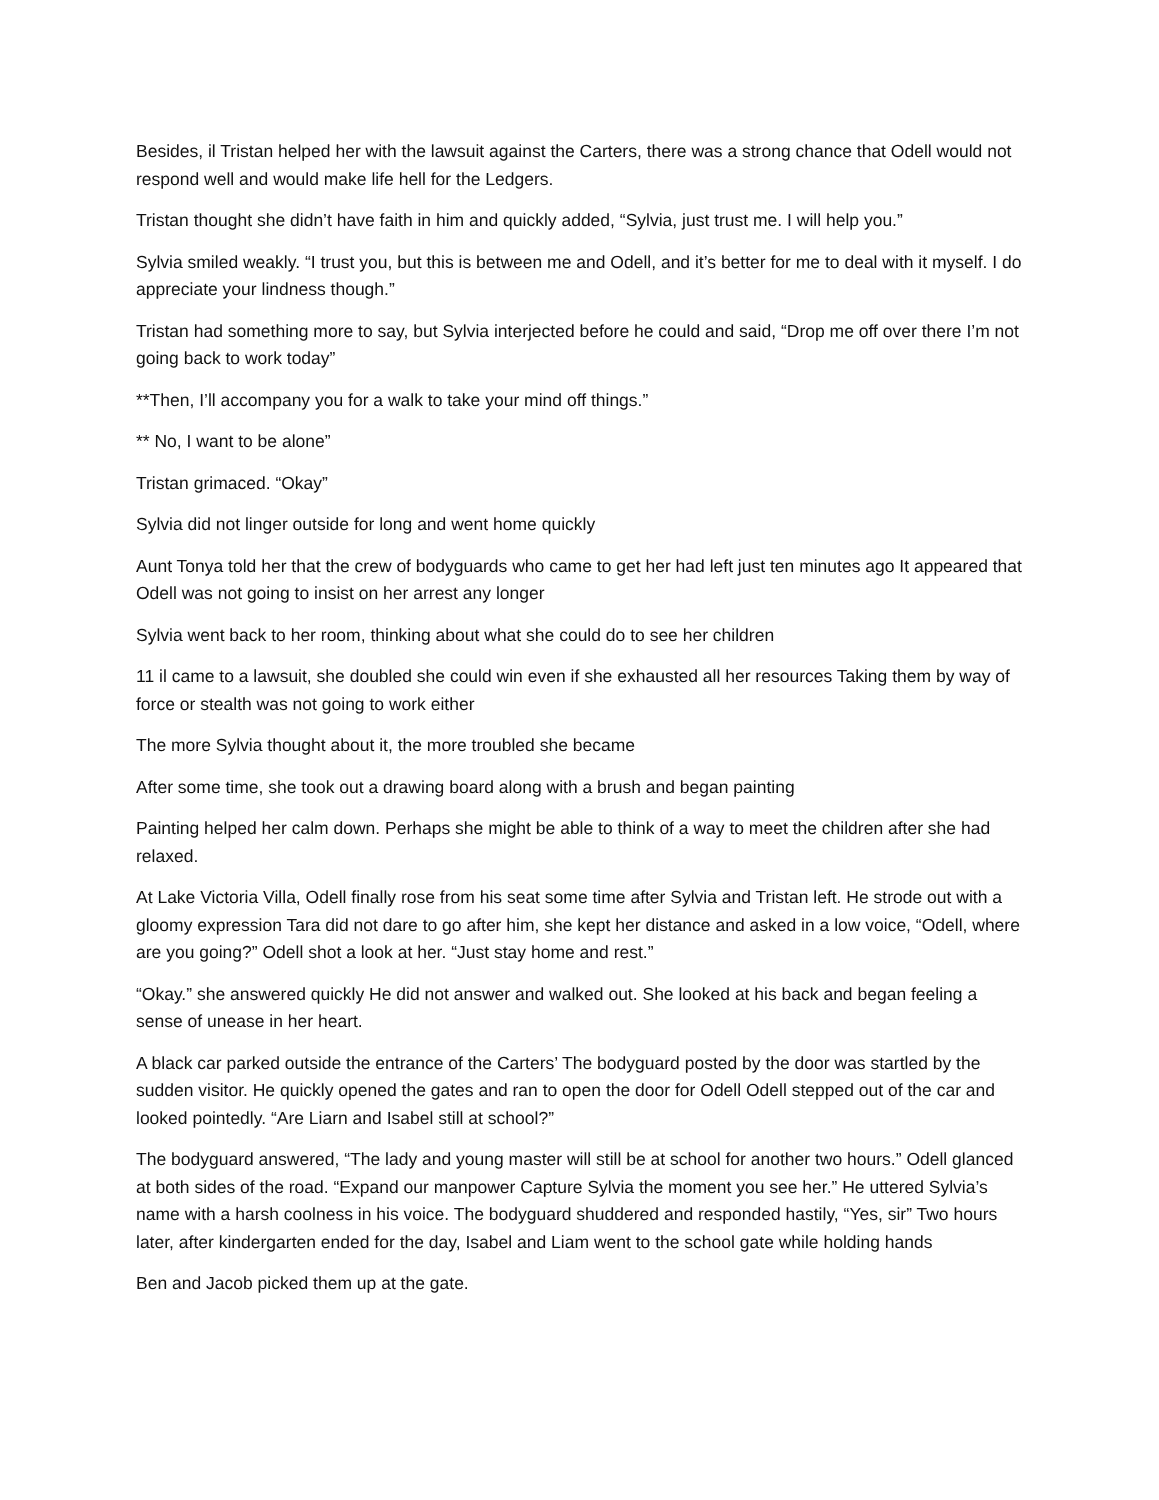Besides, il Tristan helped her with the lawsuit against the Carters, there was a strong chance that Odell would not respond well and would make life hell for the Ledgers.
Tristan thought she didn’t have faith in him and quickly added, “Sylvia, just trust me. I will help you.”
Sylvia smiled weakly. “I trust you, but this is between me and Odell, and it’s better for me to deal with it myself. I do appreciate your lindness though.”
Tristan had something more to say, but Sylvia interjected before he could and said, “Drop me off over there I’m not going back to work today”
**Then, I’ll accompany you for a walk to take your mind off things.”
** No, I want to be alone”
Tristan grimaced. “Okay”
Sylvia did not linger outside for long and went home quickly
Aunt Tonya told her that the crew of bodyguards who came to get her had left just ten minutes ago It appeared that Odell was not going to insist on her arrest any longer
Sylvia went back to her room, thinking about what she could do to see her children
11 il came to a lawsuit, she doubled she could win even if she exhausted all her resources Taking them by way of force or stealth was not going to work either
The more Sylvia thought about it, the more troubled she became
After some time, she took out a drawing board along with a brush and began painting
Painting helped her calm down. Perhaps she might be able to think of a way to meet the children after she had relaxed.
At Lake Victoria Villa, Odell finally rose from his seat some time after Sylvia and Tristan left. He strode out with a gloomy expression Tara did not dare to go after him, she kept her distance and asked in a low voice, “Odell, where are you going?” Odell shot a look at her. “Just stay home and rest.”
“Okay.” she answered quickly He did not answer and walked out. She looked at his back and began feeling a sense of unease in her heart.
A black car parked outside the entrance of the Carters’ The bodyguard posted by the door was startled by the sudden visitor. He quickly opened the gates and ran to open the door for Odell Odell stepped out of the car and looked pointedly. “Are Liarn and Isabel still at school?”
The bodyguard answered, “The lady and young master will still be at school for another two hours.” Odell glanced at both sides of the road. “Expand our manpower Capture Sylvia the moment you see her.” He uttered Sylvia’s name with a harsh coolness in his voice. The bodyguard shuddered and responded hastily, “Yes, sir” Two hours later, after kindergarten ended for the day, Isabel and Liam went to the school gate while holding hands
Ben and Jacob picked them up at the gate.